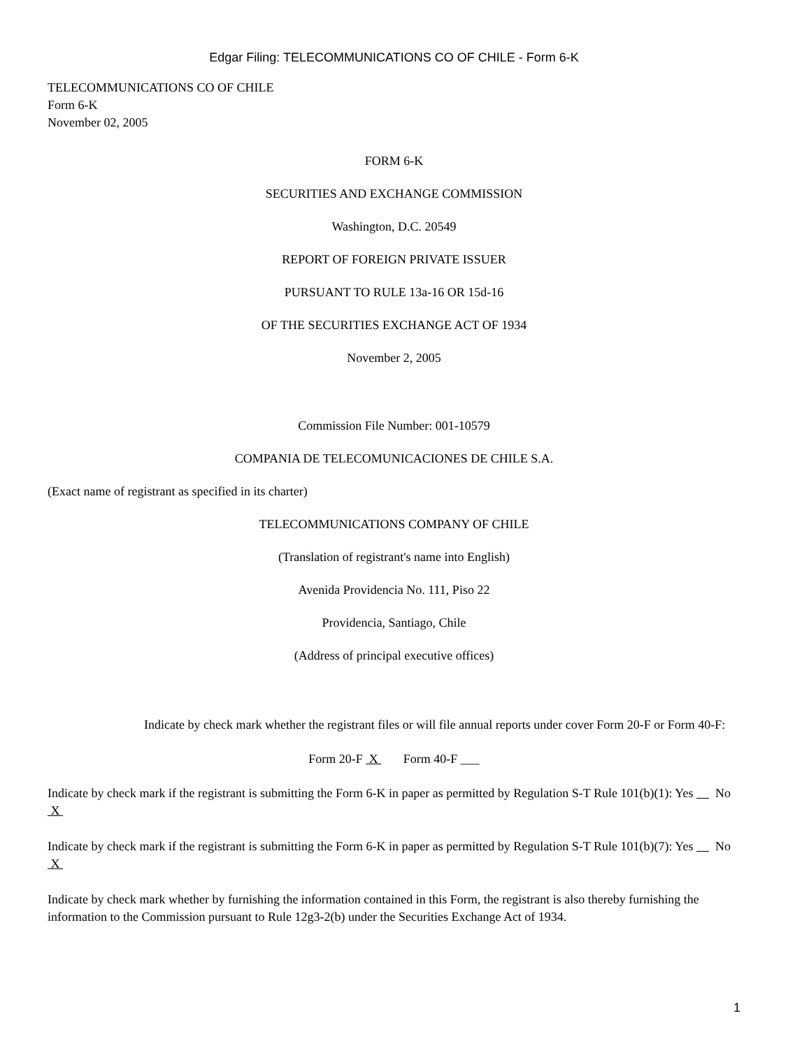Edgar Filing: TELECOMMUNICATIONS CO OF CHILE - Form 6-K
TELECOMMUNICATIONS CO OF CHILE
Form 6-K
November 02, 2005
FORM 6-K
SECURITIES AND EXCHANGE COMMISSION
Washington, D.C. 20549
REPORT OF FOREIGN PRIVATE ISSUER
PURSUANT TO RULE 13a-16 OR 15d-16
OF THE SECURITIES EXCHANGE ACT OF 1934
November 2, 2005
Commission File Number: 001-10579
COMPANIA DE TELECOMUNICACIONES DE CHILE S.A.
(Exact name of registrant as specified in its charter)
TELECOMMUNICATIONS COMPANY OF CHILE
(Translation of registrant's name into English)
Avenida Providencia No. 111, Piso 22
Providencia, Santiago, Chile
(Address of principal executive offices)
Indicate by check mark whether the registrant files or will file annual reports under cover Form 20-F or Form 40-F:
Form 20-F X Form 40-F ___
Indicate by check mark if the registrant is submitting the Form 6-K in paper as permitted by Regulation S-T Rule 101(b)(1): Yes No X
Indicate by check mark if the registrant is submitting the Form 6-K in paper as permitted by Regulation S-T Rule 101(b)(7): Yes No X
Indicate by check mark whether by furnishing the information contained in this Form, the registrant is also thereby furnishing the information to the Commission pursuant to Rule 12g3-2(b) under the Securities Exchange Act of 1934.
1